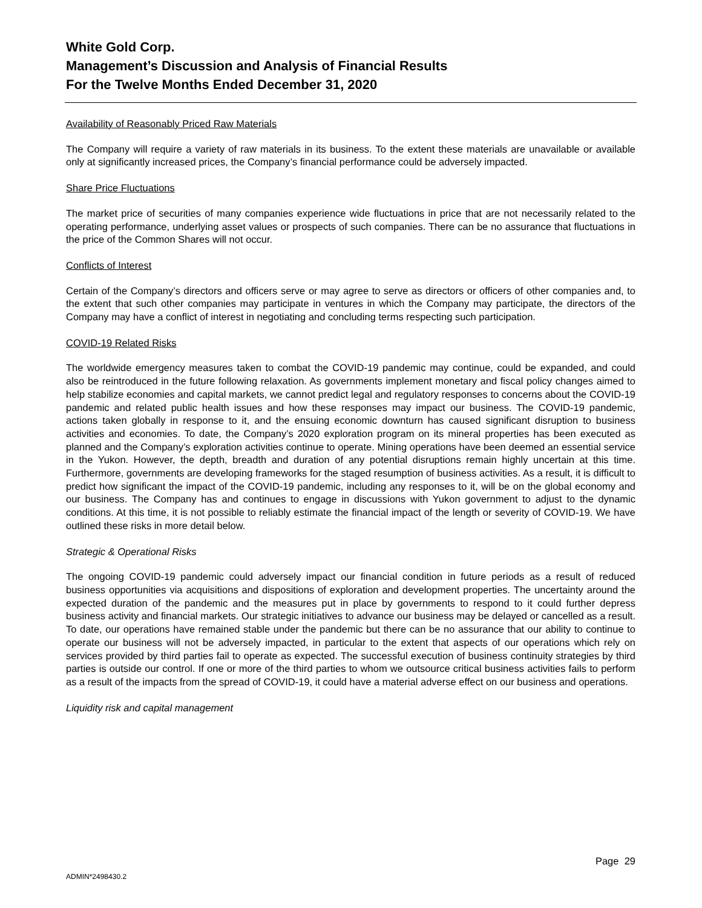White Gold Corp.
Management’s Discussion and Analysis of Financial Results
For the Twelve Months Ended December 31, 2020
Availability of Reasonably Priced Raw Materials
The Company will require a variety of raw materials in its business. To the extent these materials are unavailable or available only at significantly increased prices, the Company’s financial performance could be adversely impacted.
Share Price Fluctuations
The market price of securities of many companies experience wide fluctuations in price that are not necessarily related to the operating performance, underlying asset values or prospects of such companies. There can be no assurance that fluctuations in the price of the Common Shares will not occur.
Conflicts of Interest
Certain of the Company’s directors and officers serve or may agree to serve as directors or officers of other companies and, to the extent that such other companies may participate in ventures in which the Company may participate, the directors of the Company may have a conflict of interest in negotiating and concluding terms respecting such participation.
COVID-19 Related Risks
The worldwide emergency measures taken to combat the COVID-19 pandemic may continue, could be expanded, and could also be reintroduced in the future following relaxation. As governments implement monetary and fiscal policy changes aimed to help stabilize economies and capital markets, we cannot predict legal and regulatory responses to concerns about the COVID-19 pandemic and related public health issues and how these responses may impact our business. The COVID-19 pandemic, actions taken globally in response to it, and the ensuing economic downturn has caused significant disruption to business activities and economies. To date, the Company’s 2020 exploration program on its mineral properties has been executed as planned and the Company’s exploration activities continue to operate. Mining operations have been deemed an essential service in the Yukon. However, the depth, breadth and duration of any potential disruptions remain highly uncertain at this time. Furthermore, governments are developing frameworks for the staged resumption of business activities. As a result, it is difficult to predict how significant the impact of the COVID-19 pandemic, including any responses to it, will be on the global economy and our business. The Company has and continues to engage in discussions with Yukon government to adjust to the dynamic conditions. At this time, it is not possible to reliably estimate the financial impact of the length or severity of COVID-19. We have outlined these risks in more detail below.
Strategic & Operational Risks
The ongoing COVID-19 pandemic could adversely impact our financial condition in future periods as a result of reduced business opportunities via acquisitions and dispositions of exploration and development properties. The uncertainty around the expected duration of the pandemic and the measures put in place by governments to respond to it could further depress business activity and financial markets. Our strategic initiatives to advance our business may be delayed or cancelled as a result. To date, our operations have remained stable under the pandemic but there can be no assurance that our ability to continue to operate our business will not be adversely impacted, in particular to the extent that aspects of our operations which rely on services provided by third parties fail to operate as expected. The successful execution of business continuity strategies by third parties is outside our control. If one or more of the third parties to whom we outsource critical business activities fails to perform as a result of the impacts from the spread of COVID-19, it could have a material adverse effect on our business and operations.
Liquidity risk and capital management
Page 29
ADMIN*2498430.2